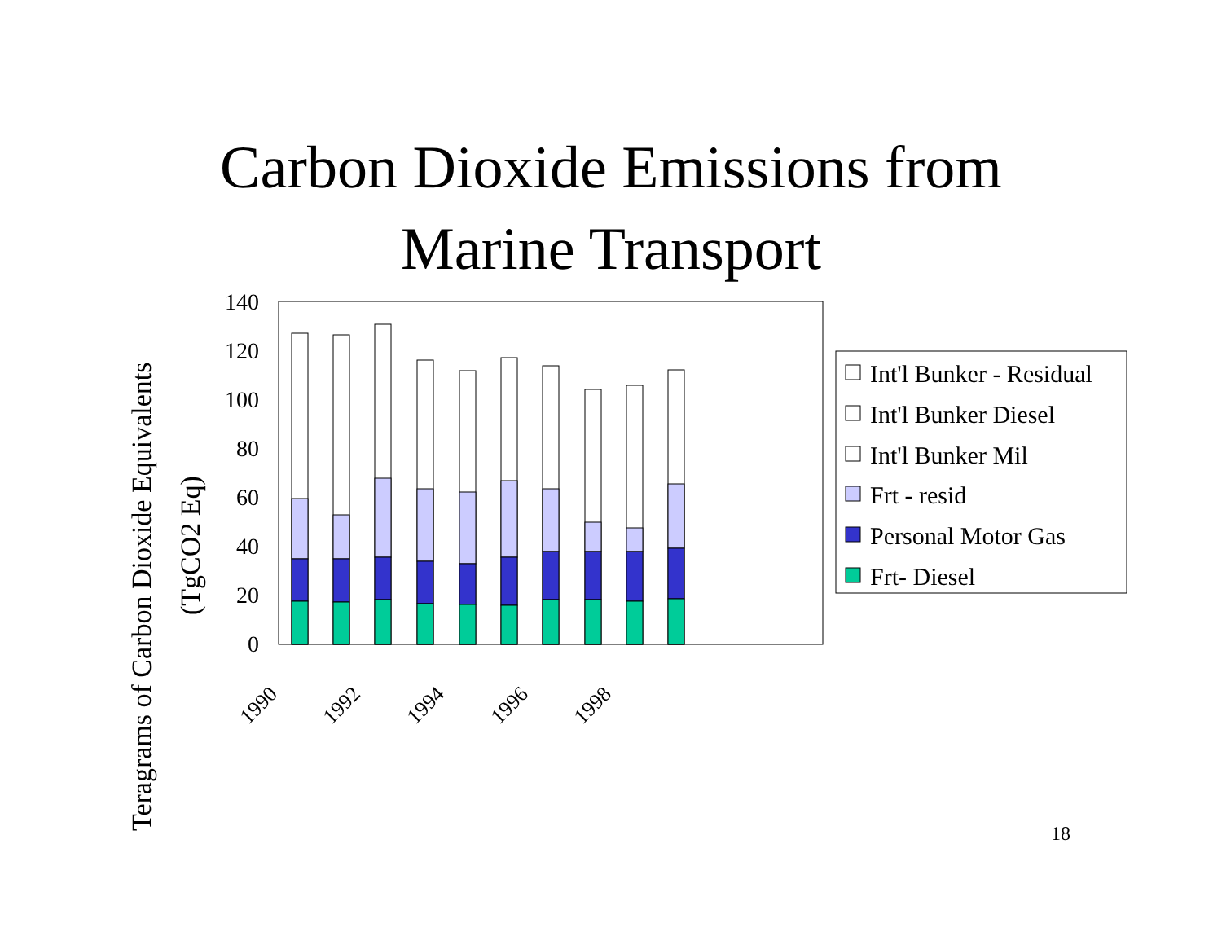Carbon Dioxide Emissions from
Marine Transport
Teragrams of Carbon Dioxide Equivalents
(TgCO2 Eq)
140
120
100
80
60
40
20
0
1990
1992
1994
1996
1998
Int'l Bunker - Residual
Int'l Bunker Diesel
Int'l Bunker Mil
Frt - resid
Personal Motor Gas
Frt- Diesel
18